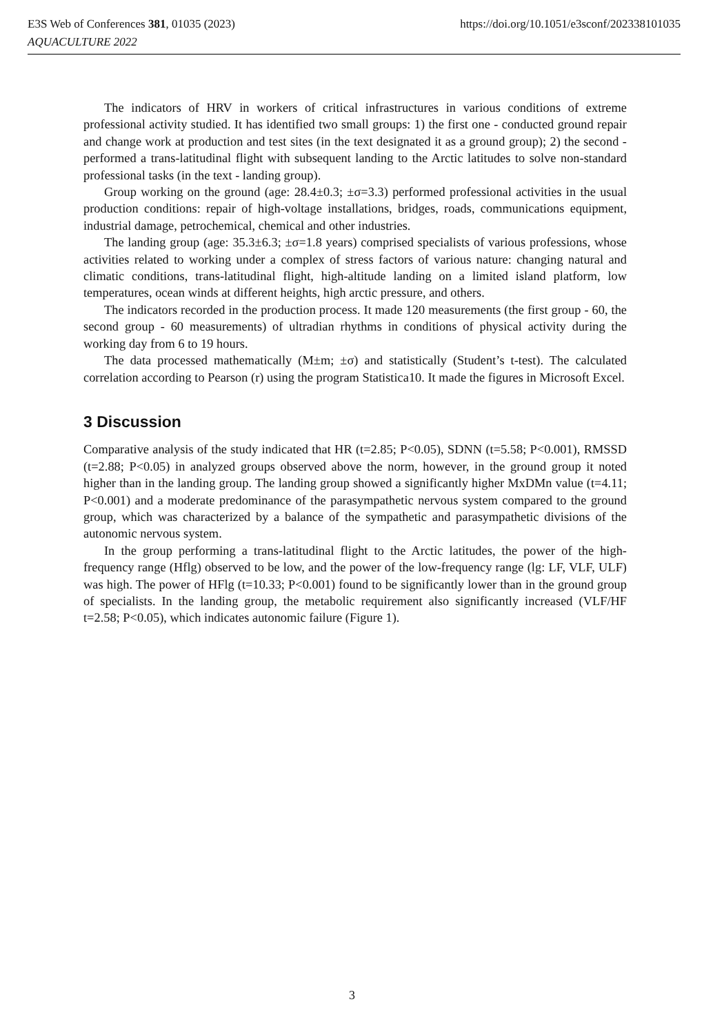E3S Web of Conferences 381, 01035 (2023)
AQUACULTURE 2022
https://doi.org/10.1051/e3sconf/202338101035
The indicators of HRV in workers of critical infrastructures in various conditions of extreme professional activity studied. It has identified two small groups: 1) the first one - conducted ground repair and change work at production and test sites (in the text designated it as a ground group); 2) the second - performed a trans-latitudinal flight with subsequent landing to the Arctic latitudes to solve non-standard professional tasks (in the text - landing group).
Group working on the ground (age: 28.4±0.3; ±σ=3.3) performed professional activities in the usual production conditions: repair of high-voltage installations, bridges, roads, communications equipment, industrial damage, petrochemical, chemical and other industries.
The landing group (age: 35.3±6.3; ±σ=1.8 years) comprised specialists of various professions, whose activities related to working under a complex of stress factors of various nature: changing natural and climatic conditions, trans-latitudinal flight, high-altitude landing on a limited island platform, low temperatures, ocean winds at different heights, high arctic pressure, and others.
The indicators recorded in the production process. It made 120 measurements (the first group - 60, the second group - 60 measurements) of ultradian rhythms in conditions of physical activity during the working day from 6 to 19 hours.
The data processed mathematically (M±m; ±σ) and statistically (Student’s t-test). The calculated correlation according to Pearson (r) using the program Statistica10. It made the figures in Microsoft Excel.
3 Discussion
Comparative analysis of the study indicated that HR (t=2.85; P<0.05), SDNN (t=5.58; P<0.001), RMSSD (t=2.88; P<0.05) in analyzed groups observed above the norm, however, in the ground group it noted higher than in the landing group. The landing group showed a significantly higher MxDMn value (t=4.11; P<0.001) and a moderate predominance of the parasympathetic nervous system compared to the ground group, which was characterized by a balance of the sympathetic and parasympathetic divisions of the autonomic nervous system.
In the group performing a trans-latitudinal flight to the Arctic latitudes, the power of the high-frequency range (Hflg) observed to be low, and the power of the low-frequency range (lg: LF, VLF, ULF) was high. The power of HFlg (t=10.33; P<0.001) found to be significantly lower than in the ground group of specialists. In the landing group, the metabolic requirement also significantly increased (VLF/HF t=2.58; P<0.05), which indicates autonomic failure (Figure 1).
3